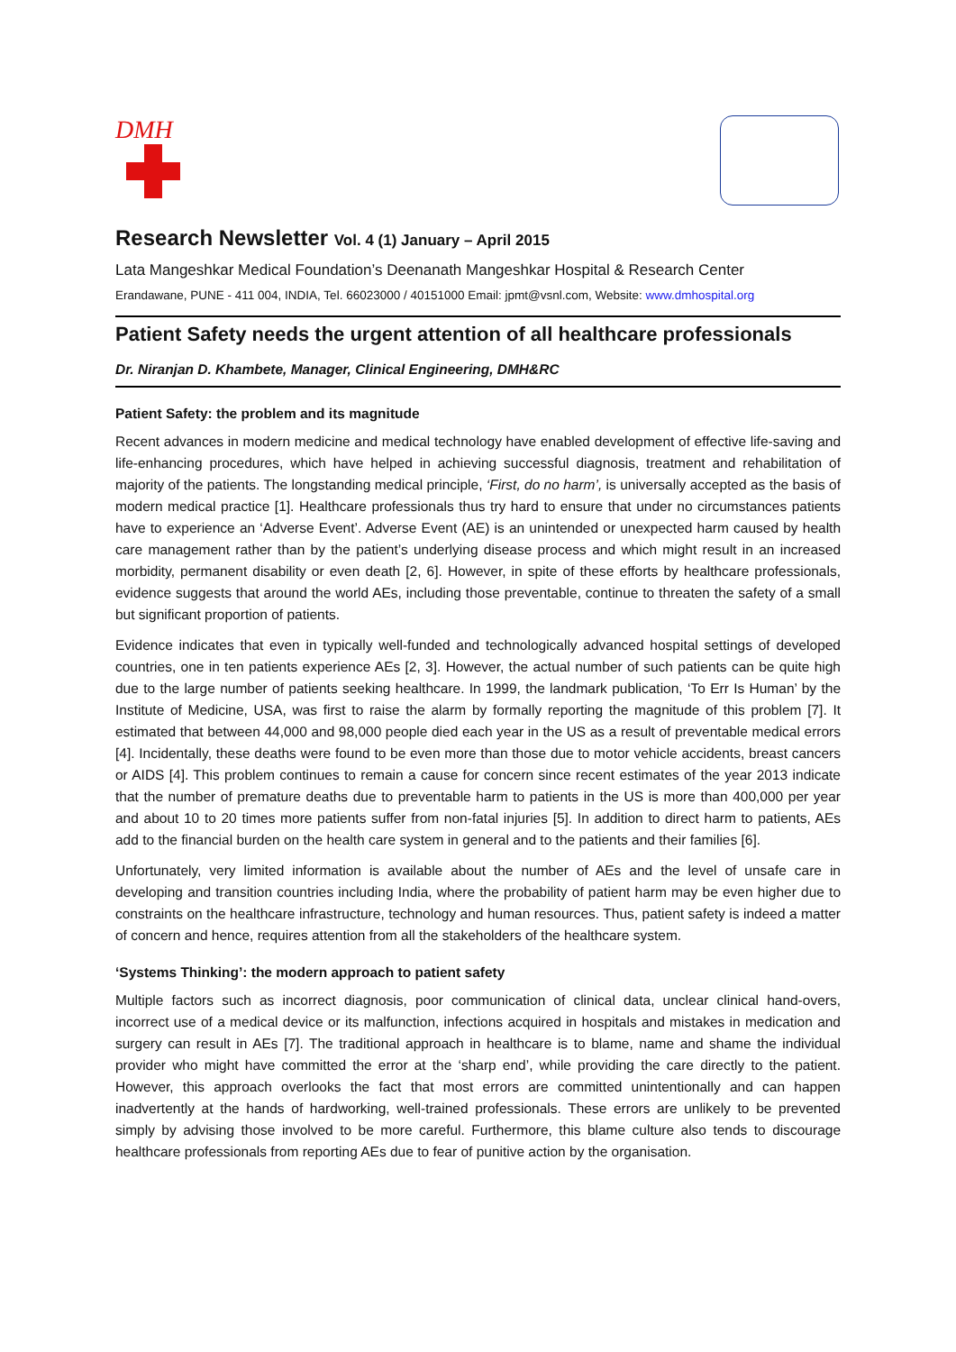DMH
Research Newsletter Vol. 4 (1) January – April 2015
Lata Mangeshkar Medical Foundation’s Deenanath Mangeshkar Hospital & Research Center
Erandawane, PUNE - 411 004, INDIA, Tel. 66023000 / 40151000 Email: jpmt@vsnl.com, Website: www.dmhospital.org
Patient Safety needs the urgent attention of all healthcare professionals
Dr. Niranjan D. Khambete, Manager, Clinical Engineering, DMH&RC
Patient Safety: the problem and its magnitude
Recent advances in modern medicine and medical technology have enabled development of effective life-saving and life-enhancing procedures, which have helped in achieving successful diagnosis, treatment and rehabilitation of majority of the patients. The longstanding medical principle, ‘First, do no harm’, is universally accepted as the basis of modern medical practice [1]. Healthcare professionals thus try hard to ensure that under no circumstances patients have to experience an ‘Adverse Event’. Adverse Event (AE) is an unintended or unexpected harm caused by health care management rather than by the patient’s underlying disease process and which might result in an increased morbidity, permanent disability or even death [2, 6]. However, in spite of these efforts by healthcare professionals, evidence suggests that around the world AEs, including those preventable, continue to threaten the safety of a small but significant proportion of patients.
Evidence indicates that even in typically well-funded and technologically advanced hospital settings of developed countries, one in ten patients experience AEs [2, 3]. However, the actual number of such patients can be quite high due to the large number of patients seeking healthcare. In 1999, the landmark publication, ‘To Err Is Human’ by the Institute of Medicine, USA, was first to raise the alarm by formally reporting the magnitude of this problem [7]. It estimated that between 44,000 and 98,000 people died each year in the US as a result of preventable medical errors [4]. Incidentally, these deaths were found to be even more than those due to motor vehicle accidents, breast cancers or AIDS [4]. This problem continues to remain a cause for concern since recent estimates of the year 2013 indicate that the number of premature deaths due to preventable harm to patients in the US is more than 400,000 per year and about 10 to 20 times more patients suffer from non-fatal injuries [5]. In addition to direct harm to patients, AEs add to the financial burden on the health care system in general and to the patients and their families [6].
Unfortunately, very limited information is available about the number of AEs and the level of unsafe care in developing and transition countries including India, where the probability of patient harm may be even higher due to constraints on the healthcare infrastructure, technology and human resources. Thus, patient safety is indeed a matter of concern and hence, requires attention from all the stakeholders of the healthcare system.
‘Systems Thinking’: the modern approach to patient safety
Multiple factors such as incorrect diagnosis, poor communication of clinical data, unclear clinical hand-overs, incorrect use of a medical device or its malfunction, infections acquired in hospitals and mistakes in medication and surgery can result in AEs [7]. The traditional approach in healthcare is to blame, name and shame the individual provider who might have committed the error at the ‘sharp end’, while providing the care directly to the patient. However, this approach overlooks the fact that most errors are committed unintentionally and can happen inadvertently at the hands of hardworking, well-trained professionals. These errors are unlikely to be prevented simply by advising those involved to be more careful. Furthermore, this blame culture also tends to discourage healthcare professionals from reporting AEs due to fear of punitive action by the organisation.